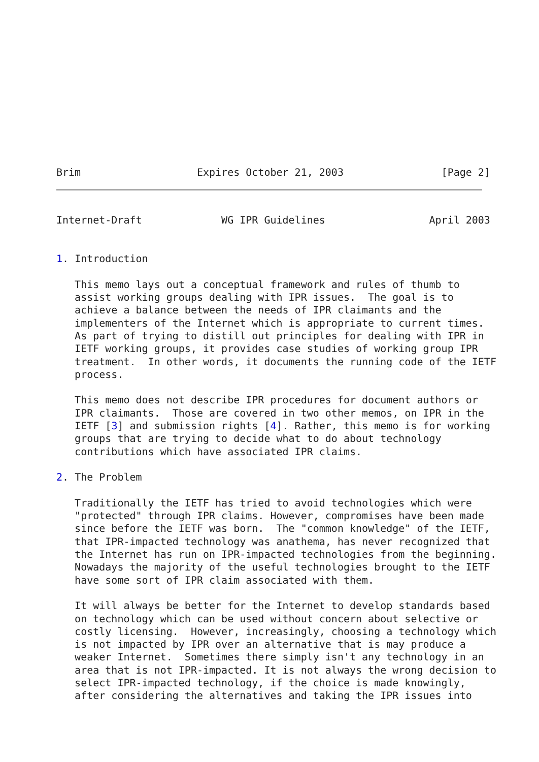Brim                   Expires October 21, 2003                [Page 2]
Internet-Draft             WG IPR Guidelines                 April 2003


1. Introduction

   This memo lays out a conceptual framework and rules of thumb to
   assist working groups dealing with IPR issues.  The goal is to
   achieve a balance between the needs of IPR claimants and the
   implementers of the Internet which is appropriate to current times.
   As part of trying to distill out principles for dealing with IPR in
   IETF working groups, it provides case studies of working group IPR
   treatment.  In other words, it documents the running code of the IETF
   process.

   This memo does not describe IPR procedures for document authors or
   IPR claimants.  Those are covered in two other memos, on IPR in the
   IETF [3] and submission rights [4]. Rather, this memo is for working
   groups that are trying to decide what to do about technology
   contributions which have associated IPR claims.

2. The Problem

   Traditionally the IETF has tried to avoid technologies which were
   "protected" through IPR claims. However, compromises have been made
   since before the IETF was born.  The "common knowledge" of the IETF,
   that IPR-impacted technology was anathema, has never recognized that
   the Internet has run on IPR-impacted technologies from the beginning.
   Nowadays the majority of the useful technologies brought to the IETF
   have some sort of IPR claim associated with them.

   It will always be better for the Internet to develop standards based
   on technology which can be used without concern about selective or
   costly licensing.  However, increasingly, choosing a technology which
   is not impacted by IPR over an alternative that is may produce a
   weaker Internet.  Sometimes there simply isn't any technology in an
   area that is not IPR-impacted. It is not always the wrong decision to
   select IPR-impacted technology, if the choice is made knowingly,
   after considering the alternatives and taking the IPR issues into